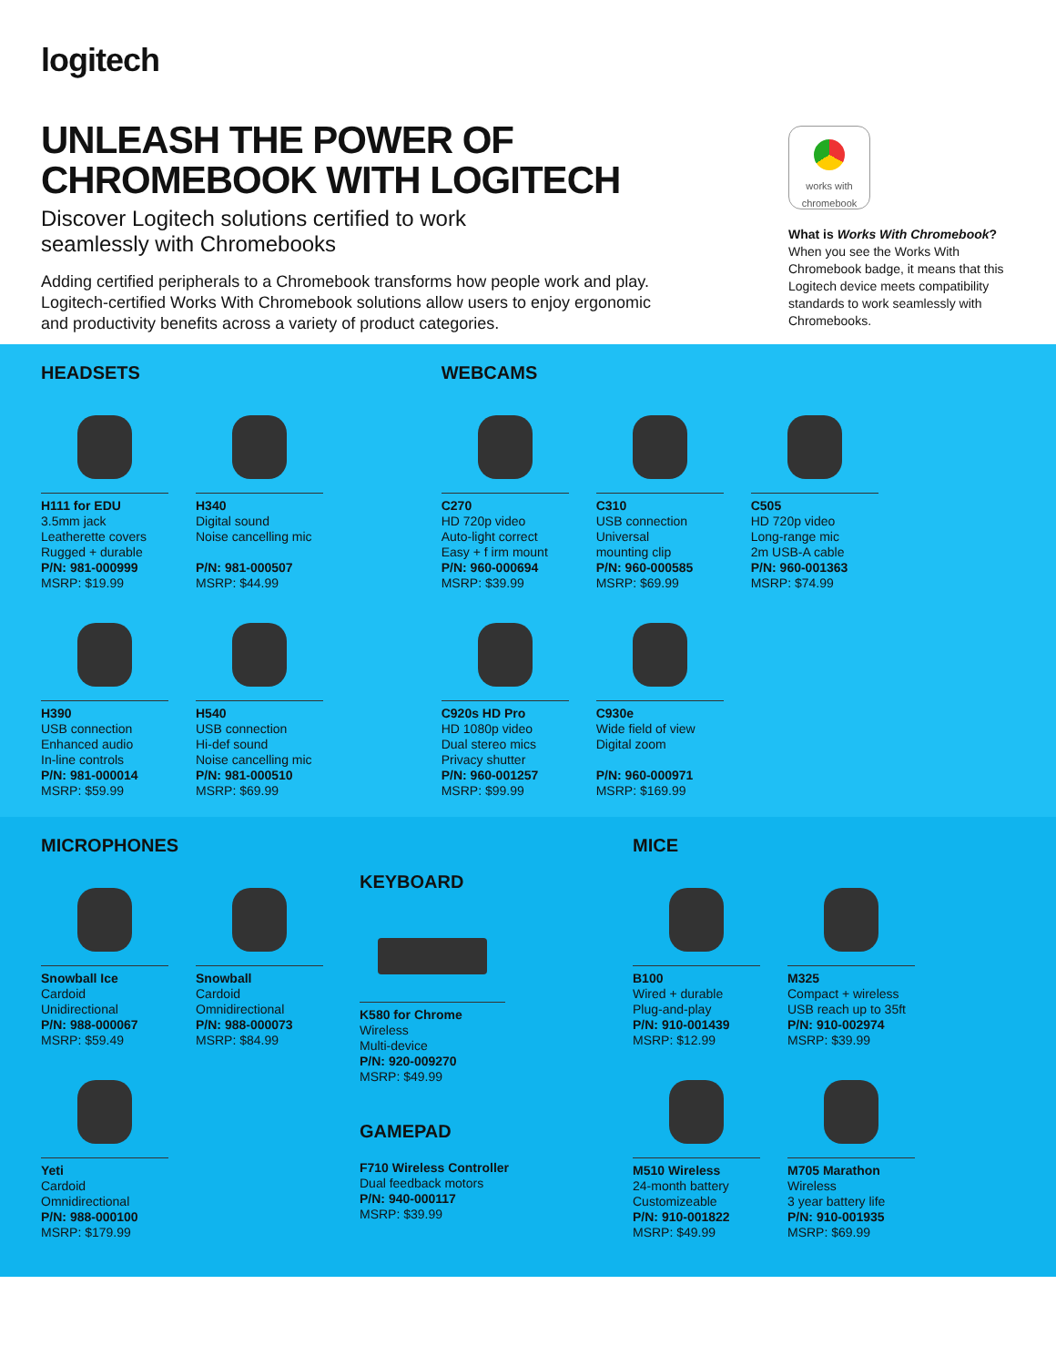logitech
UNLEASH THE POWER OF
CHROMEBOOK WITH LOGITECH
Discover Logitech solutions certified to work
seamlessly with Chromebooks
Adding certified peripherals to a Chromebook transforms how people work and play. Logitech-certified Works With Chromebook solutions allow users to enjoy ergonomic and productivity benefits across a variety of product categories.
works with
chromebook
What is Works With Chromebook?
When you see the Works With Chromebook badge, it means that this Logitech device meets compatibility standards to work seamlessly with Chromebooks.
HEADSETS
H111 for EDU
3.5mm jack
Leatherette covers
Rugged + durable
P/N: 981-000999
MSRP: $19.99
H340
Digital sound
Noise cancelling mic
P/N: 981-000507
MSRP: $44.99
H390
USB connection
Enhanced audio
In-line controls
P/N: 981-000014
MSRP: $59.99
H540
USB connection
Hi-def sound
Noise cancelling mic
P/N: 981-000510
MSRP: $69.99
WEBCAMS
C270
HD 720p video
Auto-light correct
Easy + f irm mount
P/N: 960-000694
MSRP: $39.99
C310
USB connection
Universal
mounting clip
P/N: 960-000585
MSRP: $69.99
C505
HD 720p video
Long-range mic
2m USB-A cable
P/N: 960-001363
MSRP: $74.99
C920s HD Pro
HD 1080p video
Dual stereo mics
Privacy shutter
P/N: 960-001257
MSRP: $99.99
C930e
Wide field of view
Digital zoom
P/N: 960-000971
MSRP: $169.99
MICROPHONES
Snowball Ice
Cardoid
Unidirectional
P/N: 988-000067
MSRP: $59.49
Snowball
Cardoid
Omnidirectional
P/N: 988-000073
MSRP: $84.99
Yeti
Cardoid
Omnidirectional
P/N: 988-000100
MSRP: $179.99
KEYBOARD
K580 for Chrome
Wireless
Multi-device
P/N: 920-009270
MSRP: $49.99
GAMEPAD
F710 Wireless Controller
Dual feedback motors
P/N: 940-000117
MSRP: $39.99
MICE
B100
Wired + durable
Plug-and-play
P/N: 910-001439
MSRP: $12.99
M325
Compact + wireless
USB reach up to 35ft
P/N: 910-002974
MSRP: $39.99
M510 Wireless
24-month battery
Customizeable
P/N: 910-001822
MSRP: $49.99
M705 Marathon
Wireless
3 year battery life
P/N: 910-001935
MSRP: $69.99